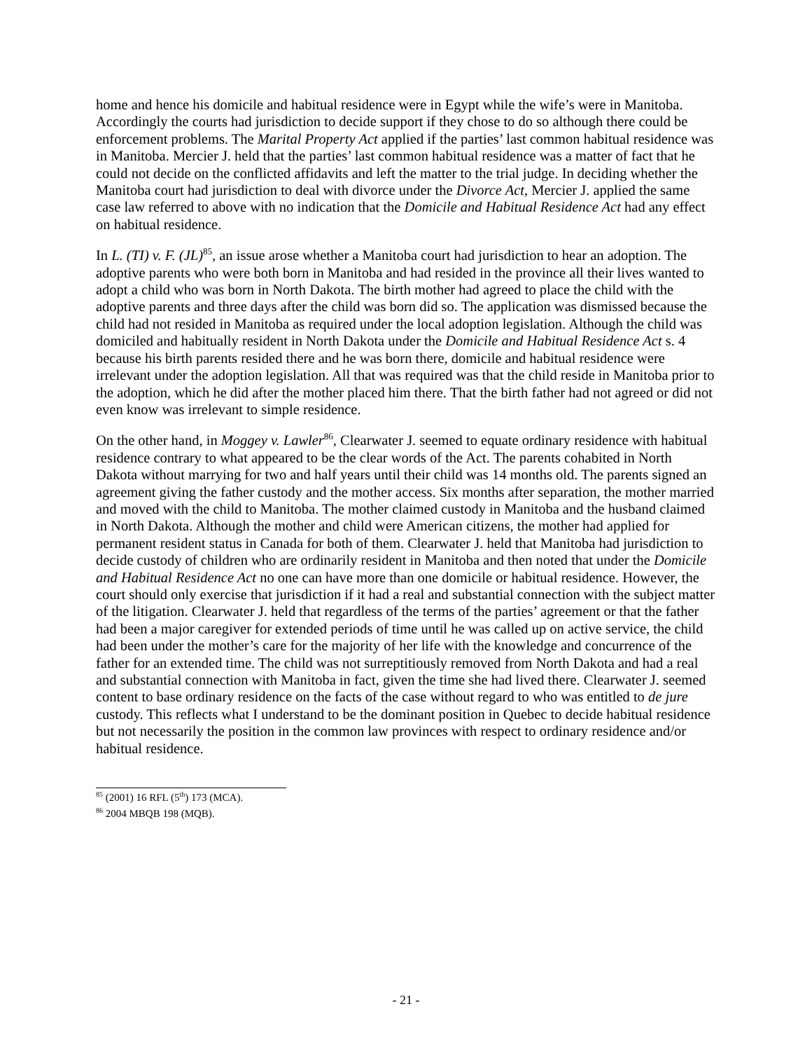home and hence his domicile and habitual residence were in Egypt while the wife’s were in Manitoba. Accordingly the courts had jurisdiction to decide support if they chose to do so although there could be enforcement problems. The Marital Property Act applied if the parties’ last common habitual residence was in Manitoba. Mercier J. held that the parties’ last common habitual residence was a matter of fact that he could not decide on the conflicted affidavits and left the matter to the trial judge. In deciding whether the Manitoba court had jurisdiction to deal with divorce under the Divorce Act, Mercier J. applied the same case law referred to above with no indication that the Domicile and Habitual Residence Act had any effect on habitual residence.
In L. (TI) v. F. (JL)<sup>85</sup>, an issue arose whether a Manitoba court had jurisdiction to hear an adoption. The adoptive parents who were both born in Manitoba and had resided in the province all their lives wanted to adopt a child who was born in North Dakota. The birth mother had agreed to place the child with the adoptive parents and three days after the child was born did so. The application was dismissed because the child had not resided in Manitoba as required under the local adoption legislation. Although the child was domiciled and habitually resident in North Dakota under the Domicile and Habitual Residence Act s. 4 because his birth parents resided there and he was born there, domicile and habitual residence were irrelevant under the adoption legislation. All that was required was that the child reside in Manitoba prior to the adoption, which he did after the mother placed him there. That the birth father had not agreed or did not even know was irrelevant to simple residence.
On the other hand, in Moggey v. Lawler<sup>86</sup>, Clearwater J. seemed to equate ordinary residence with habitual residence contrary to what appeared to be the clear words of the Act. The parents cohabited in North Dakota without marrying for two and half years until their child was 14 months old. The parents signed an agreement giving the father custody and the mother access. Six months after separation, the mother married and moved with the child to Manitoba. The mother claimed custody in Manitoba and the husband claimed in North Dakota. Although the mother and child were American citizens, the mother had applied for permanent resident status in Canada for both of them. Clearwater J. held that Manitoba had jurisdiction to decide custody of children who are ordinarily resident in Manitoba and then noted that under the Domicile and Habitual Residence Act no one can have more than one domicile or habitual residence. However, the court should only exercise that jurisdiction if it had a real and substantial connection with the subject matter of the litigation. Clearwater J. held that regardless of the terms of the parties’ agreement or that the father had been a major caregiver for extended periods of time until he was called up on active service, the child had been under the mother’s care for the majority of her life with the knowledge and concurrence of the father for an extended time. The child was not surreptitiously removed from North Dakota and had a real and substantial connection with Manitoba in fact, given the time she had lived there. Clearwater J. seemed content to base ordinary residence on the facts of the case without regard to who was entitled to de jure custody. This reflects what I understand to be the dominant position in Quebec to decide habitual residence but not necessarily the position in the common law provinces with respect to ordinary residence and/or habitual residence.
<sup>85</sup> (2001) 16 RFL (5<sup>th</sup>) 173 (MCA).
<sup>86</sup> 2004 MBQB 198 (MQB).
- 21 -